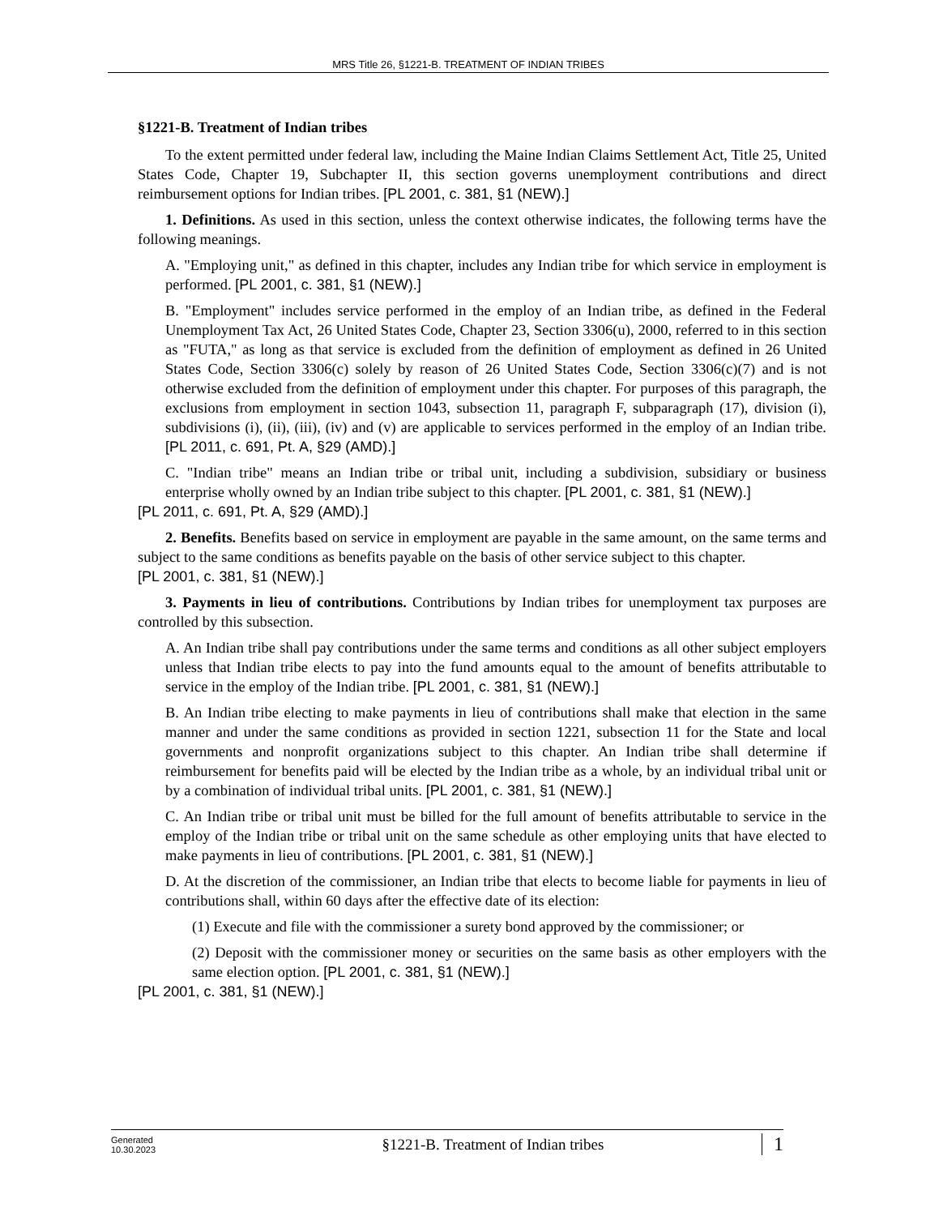MRS Title 26, §1221-B. TREATMENT OF INDIAN TRIBES
§1221-B. Treatment of Indian tribes
To the extent permitted under federal law, including the Maine Indian Claims Settlement Act, Title 25, United States Code, Chapter 19, Subchapter II, this section governs unemployment contributions and direct reimbursement options for Indian tribes. [PL 2001, c. 381, §1 (NEW).]
1. Definitions. As used in this section, unless the context otherwise indicates, the following terms have the following meanings.
A. "Employing unit," as defined in this chapter, includes any Indian tribe for which service in employment is performed. [PL 2001, c. 381, §1 (NEW).]
B. "Employment" includes service performed in the employ of an Indian tribe, as defined in the Federal Unemployment Tax Act, 26 United States Code, Chapter 23, Section 3306(u), 2000, referred to in this section as "FUTA," as long as that service is excluded from the definition of employment as defined in 26 United States Code, Section 3306(c) solely by reason of 26 United States Code, Section 3306(c)(7) and is not otherwise excluded from the definition of employment under this chapter. For purposes of this paragraph, the exclusions from employment in section 1043, subsection 11, paragraph F, subparagraph (17), division (i), subdivisions (i), (ii), (iii), (iv) and (v) are applicable to services performed in the employ of an Indian tribe. [PL 2011, c. 691, Pt. A, §29 (AMD).]
C. "Indian tribe" means an Indian tribe or tribal unit, including a subdivision, subsidiary or business enterprise wholly owned by an Indian tribe subject to this chapter. [PL 2001, c. 381, §1 (NEW).]
[PL 2011, c. 691, Pt. A, §29 (AMD).]
2. Benefits. Benefits based on service in employment are payable in the same amount, on the same terms and subject to the same conditions as benefits payable on the basis of other service subject to this chapter.
[PL 2001, c. 381, §1 (NEW).]
3. Payments in lieu of contributions. Contributions by Indian tribes for unemployment tax purposes are controlled by this subsection.
A. An Indian tribe shall pay contributions under the same terms and conditions as all other subject employers unless that Indian tribe elects to pay into the fund amounts equal to the amount of benefits attributable to service in the employ of the Indian tribe. [PL 2001, c. 381, §1 (NEW).]
B. An Indian tribe electing to make payments in lieu of contributions shall make that election in the same manner and under the same conditions as provided in section 1221, subsection 11 for the State and local governments and nonprofit organizations subject to this chapter. An Indian tribe shall determine if reimbursement for benefits paid will be elected by the Indian tribe as a whole, by an individual tribal unit or by a combination of individual tribal units. [PL 2001, c. 381, §1 (NEW).]
C. An Indian tribe or tribal unit must be billed for the full amount of benefits attributable to service in the employ of the Indian tribe or tribal unit on the same schedule as other employing units that have elected to make payments in lieu of contributions. [PL 2001, c. 381, §1 (NEW).]
D. At the discretion of the commissioner, an Indian tribe that elects to become liable for payments in lieu of contributions shall, within 60 days after the effective date of its election:
(1) Execute and file with the commissioner a surety bond approved by the commissioner; or
(2) Deposit with the commissioner money or securities on the same basis as other employers with the same election option. [PL 2001, c. 381, §1 (NEW).]
[PL 2001, c. 381, §1 (NEW).]
Generated
10.30.2023
§1221-B. Treatment of Indian tribes
1